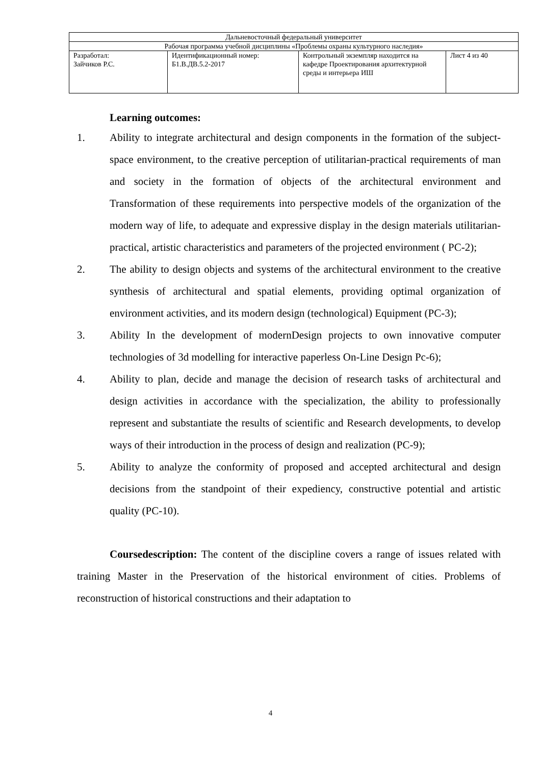| Дальневосточный федеральный университет | | | |
| Рабочая программа учебной дисциплины «Проблемы охраны культурного наследия» | | | |
| Разработал: Зайчиков Р.С. | Идентификационный номер: Б1.В.ДВ.5.2-2017 | Контрольный экземпляр находится на кафедре Проектирования архитектурной среды и интерьера ИШ | Лист 4 из 40 |
Learning outcomes:
1. Ability to integrate architectural and design components in the formation of the subject-space environment, to the creative perception of utilitarian-practical requirements of man and society in the formation of objects of the architectural environment and Transformation of these requirements into perspective models of the organization of the modern way of life, to adequate and expressive display in the design materials utilitarian-practical, artistic characteristics and parameters of the projected environment ( PC-2);
2. The ability to design objects and systems of the architectural environment to the creative synthesis of architectural and spatial elements, providing optimal organization of environment activities, and its modern design (technological) Equipment (PC-3);
3. Ability In the development of modernDesign projects to own innovative computer technologies of 3d modelling for interactive paperless On-Line Design Pc-6);
4. Ability to plan, decide and manage the decision of research tasks of architectural and design activities in accordance with the specialization, the ability to professionally represent and substantiate the results of scientific and Research developments, to develop ways of their introduction in the process of design and realization (PC-9);
5. Ability to analyze the conformity of proposed and accepted architectural and design decisions from the standpoint of their expediency, constructive potential and artistic quality (PC-10).
Coursedescription: The content of the discipline covers a range of issues related with training Master in the Preservation of the historical environment of cities. Problems of reconstruction of historical constructions and their adaptation to
4